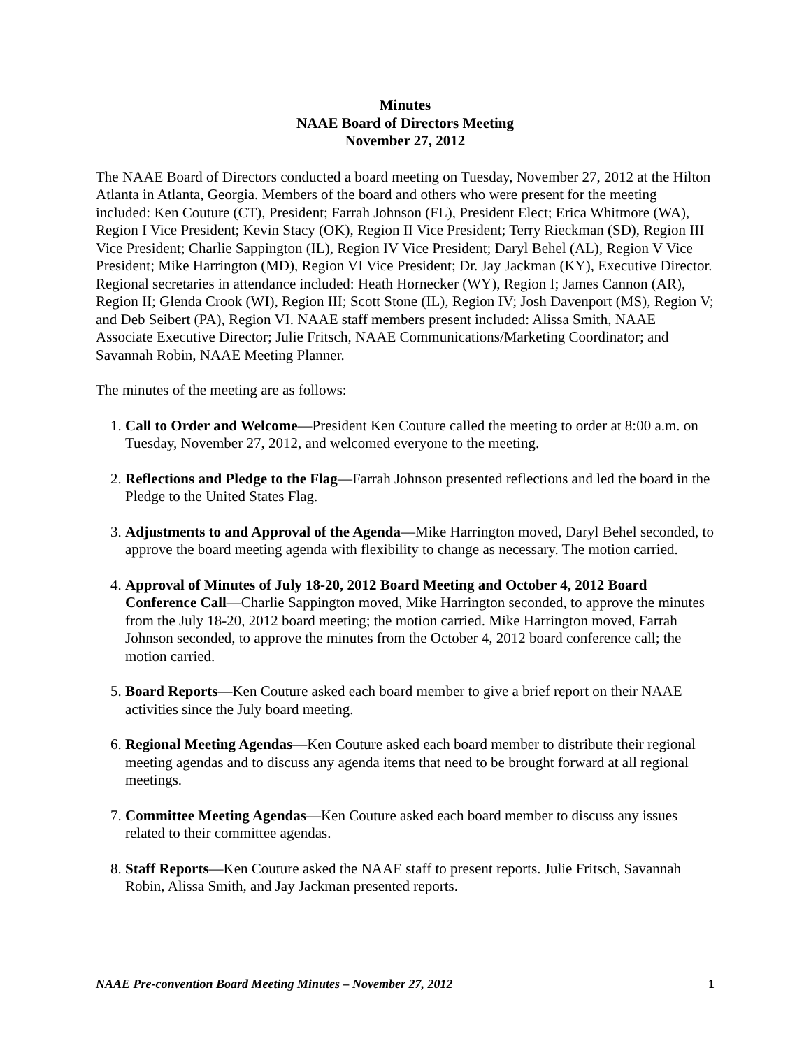Minutes
NAAE Board of Directors Meeting
November 27, 2012
The NAAE Board of Directors conducted a board meeting on Tuesday, November 27, 2012 at the Hilton Atlanta in Atlanta, Georgia. Members of the board and others who were present for the meeting included: Ken Couture (CT), President; Farrah Johnson (FL), President Elect; Erica Whitmore (WA), Region I Vice President; Kevin Stacy (OK), Region II Vice President; Terry Rieckman (SD), Region III Vice President; Charlie Sappington (IL), Region IV Vice President; Daryl Behel (AL), Region V Vice President; Mike Harrington (MD), Region VI Vice President; Dr. Jay Jackman (KY), Executive Director. Regional secretaries in attendance included: Heath Hornecker (WY), Region I; James Cannon (AR), Region II; Glenda Crook (WI), Region III; Scott Stone (IL), Region IV; Josh Davenport (MS), Region V; and Deb Seibert (PA), Region VI. NAAE staff members present included: Alissa Smith, NAAE Associate Executive Director; Julie Fritsch, NAAE Communications/Marketing Coordinator; and Savannah Robin, NAAE Meeting Planner.
The minutes of the meeting are as follows:
1. Call to Order and Welcome—President Ken Couture called the meeting to order at 8:00 a.m. on Tuesday, November 27, 2012, and welcomed everyone to the meeting.
2. Reflections and Pledge to the Flag—Farrah Johnson presented reflections and led the board in the Pledge to the United States Flag.
3. Adjustments to and Approval of the Agenda—Mike Harrington moved, Daryl Behel seconded, to approve the board meeting agenda with flexibility to change as necessary. The motion carried.
4. Approval of Minutes of July 18-20, 2012 Board Meeting and October 4, 2012 Board Conference Call—Charlie Sappington moved, Mike Harrington seconded, to approve the minutes from the July 18-20, 2012 board meeting; the motion carried. Mike Harrington moved, Farrah Johnson seconded, to approve the minutes from the October 4, 2012 board conference call; the motion carried.
5. Board Reports—Ken Couture asked each board member to give a brief report on their NAAE activities since the July board meeting.
6. Regional Meeting Agendas—Ken Couture asked each board member to distribute their regional meeting agendas and to discuss any agenda items that need to be brought forward at all regional meetings.
7. Committee Meeting Agendas—Ken Couture asked each board member to discuss any issues related to their committee agendas.
8. Staff Reports—Ken Couture asked the NAAE staff to present reports. Julie Fritsch, Savannah Robin, Alissa Smith, and Jay Jackman presented reports.
NAAE Pre-convention Board Meeting Minutes – November 27, 2012 1